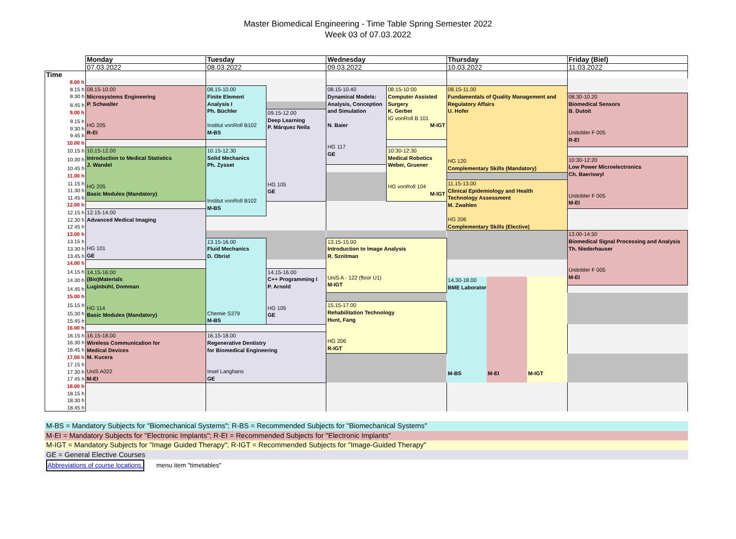Master Biomedical Engineering - Time Table Spring Semester 2022
Week 03 of 07.03.2022
| | Monday | Tuesday | | Wednesday | | Thursday | | | Friday (Biel) |
| | 07.03.2022 | 08.03.2022 | | 09.03.2022 | | 10.03.2022 | | | 11.03.2022 |
| Time | | | | | | | | | |
| 8.00 h | | | | | | | | | |
| 8.15 h | 08.15-10.00 Microsystems Engineering P. Schwaller HG 205 R-EI | 08.15-10.00 Finite Element Analysis I Ph. Büchler Institut vonRoll B102 M-BS | | 08.15-10.40 Dynamical Models: Analysis, Conception and Simulation N. Baier HG 117 GE | 08:15-10:00 Computer Assisted Surgery K. Gerber IG vonRoll B 101 M-IGT | 08.15-11.00 Fundamentals of Quality Management and Regulatory Affairs U. Hofer HG 120 Complementary Skills (Mandatory) | | | |
| 8.30 h | | | | | | | | | 08.30-10.20 Biomedical Sensors B. Dutoit Unitobler F 005 R-EI |
| 8.45 h | | | | | | | | | |
| 9.00 h | | | 09.15-12.00 Deep Learning P. Márquez Neila HG 105 GE | | | | | | |
| 9.15 h | | | | | | | | | |
| 9.30 h | | | | | | | | | |
| 9.45 h | | | | | | | | | |
| 10.00 h | | | | | | | | | |
| 10.15 h | 10.15-12.00 Introduction to Medical Statistics J. Wandel HG 205 Basic Modules (Mandatory) | 10.15-12.30 Solid Mechanics Ph. Zysset Institut vonRoll B102 M-BS | | | 10:30-12:30 Medical Robotics Weber, Gruener HG vonRoll 104 M-IGT | | | | |
| 10.30 h | | | | | | | | | 10:30-12:20 Low Power Microelectronics Ch. Baeriswyl Unitobler F 005 M-EI |
| 10.45 h | | | | | | | | | |
| 11.00 h | | | | | | | | | |
| 11.15 h | | | | | | 11.15-13.00 Clinical Epidemiology and Health Technology Assessment M. Zwahlen HG 206 Complementary Skills (Elective) | | | |
| 11.30 h | | | | | | | | | |
| 11.45 h | | | | | | | | | |
| 12.00 h | | | | | | | | | |
| 12.15 h | 12.15-14.00 Advanced Medical Imaging HG 101 GE | | | | | | | | |
| 12.30 h | | | | | | | | | |
| 12.45 h | | | | | | | | | |
| 13.00 h | | | | | | | | | 13.00-14.50 Biomedical Signal Processing and Analysis Th. Niederhauser Unitobler F 005 M-EI |
| 13.15 h | | 13.15-16.00 Fluid Mechanics D. Obrist Chemie S379 M-BS | | 13.15-15.00 Introduction to Image Analysis R. Sznitman UniS A - 122 (floor U1) M-IGT | | | | | |
| 13.30 h | | | | | | | | | |
| 13.45 h | | | | | | | | | |
| 14.00 h | | | | | | | | | |
| 14.15 h | 14.15-16:00 (Bio)Materials Luginbühl, Domman HG 114 Basic Modules (Mandatory) | | 14.15-16.00 C++ Programming I P. Arnold HG 105 GE | | | | | | |
| 14.30 h | | | | | | 14.30-18.00 BME Laboratory M-BS | M-EI | M-IGT | |
| 14.45 h | | | | | | | | | |
| 15.00 h | | | | | | | | | |
| 15.15 h | | | | 15.15-17.00 Rehabilitation Technology Hunt, Fang HG 206 R-IGT | | | | | |
| 15.30 h | | | | | | | | | |
| 15.45 h | | | | | | | | | |
| 16.00 h | | | | | | | | | |
| 16.15 h | 16.15-18.00 Wireless Communication for Medical Devices M. Kucera UniS A022 M-EI | 16.15-18.00 Regenerative Dentistry for Biomedical Engineering Insel Langhans GE | | | | | | | |
| 16.30 h | | | | | | | | | |
| 16.45 h | | | | | | | | | |
| 17.00 h | | | | | | | | | |
| 17.15 h | | | | | | | | | |
| 17.30 h | | | | | | | | | |
| 17.45 h | | | | | | | | | |
| 18.00 h | | | | | | | | | |
| 18.15 h | | | | | | | | | |
| 18.30 h | | | | | | | | | |
| 18.45 h | | | | | | | | | |
M-BS = Mandatory Subjects for "Biomechanical Systems"; R-BS = Recommended Subjects for "Biomechanical Systems"
M-EI = Mandatory Subjects for "Electronic Implants"; R-EI = Recommended Subjects for "Electronic Implants"
M-IGT = Mandatory Subjects for "Image Guided Therapy"; R-IGT = Recommended Subjects for "Image-Guided Therapy"
GE = General Elective Courses
Abbreviations of course locations, menu item "timetables"